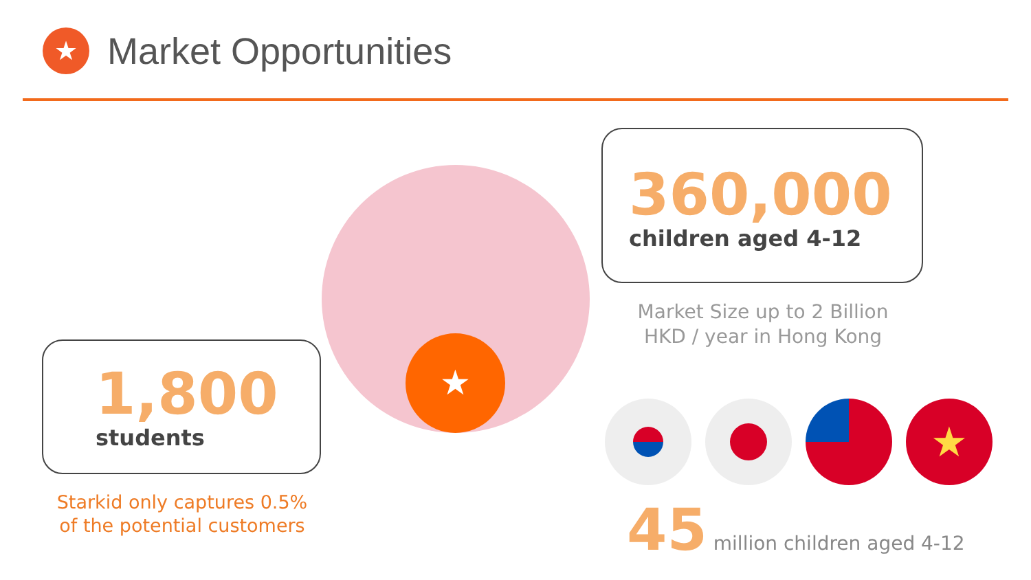★
Market Opportunities
★
360,000
children aged 4-12
Market Size up to 2 Billion
HKD / year in Hong Kong
1,800
students
Starkid only captures 0.5%
of the potential customers
★
45 million children aged 4-12